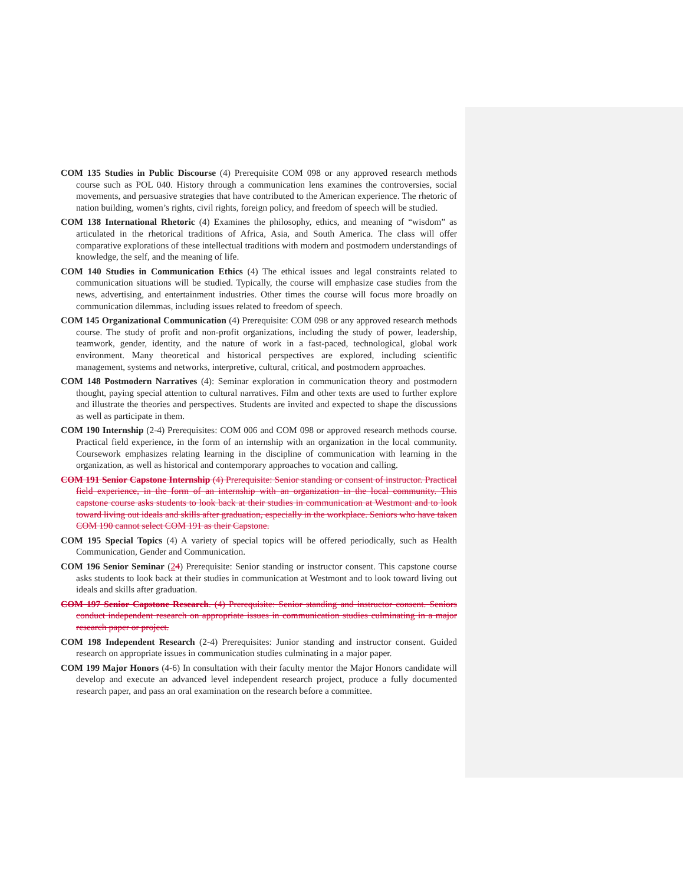COM 135 Studies in Public Discourse (4) Prerequisite COM 098 or any approved research methods course such as POL 040. History through a communication lens examines the controversies, social movements, and persuasive strategies that have contributed to the American experience. The rhetoric of nation building, women’s rights, civil rights, foreign policy, and freedom of speech will be studied.
COM 138 International Rhetoric (4) Examines the philosophy, ethics, and meaning of “wisdom” as articulated in the rhetorical traditions of Africa, Asia, and South America. The class will offer comparative explorations of these intellectual traditions with modern and postmodern understandings of knowledge, the self, and the meaning of life.
COM 140 Studies in Communication Ethics (4) The ethical issues and legal constraints related to communication situations will be studied. Typically, the course will emphasize case studies from the news, advertising, and entertainment industries. Other times the course will focus more broadly on communication dilemmas, including issues related to freedom of speech.
COM 145 Organizational Communication (4) Prerequisite: COM 098 or any approved research methods course. The study of profit and non-profit organizations, including the study of power, leadership, teamwork, gender, identity, and the nature of work in a fast-paced, technological, global work environment. Many theoretical and historical perspectives are explored, including scientific management, systems and networks, interpretive, cultural, critical, and postmodern approaches.
COM 148 Postmodern Narratives (4): Seminar exploration in communication theory and postmodern thought, paying special attention to cultural narratives. Film and other texts are used to further explore and illustrate the theories and perspectives. Students are invited and expected to shape the discussions as well as participate in them.
COM 190 Internship (2-4) Prerequisites: COM 006 and COM 098 or approved research methods course. Practical field experience, in the form of an internship with an organization in the local community. Coursework emphasizes relating learning in the discipline of communication with learning in the organization, as well as historical and contemporary approaches to vocation and calling.
COM 191 Senior Capstone Internship (4) Prerequisite: Senior standing or consent of instructor. Practical field experience, in the form of an internship with an organization in the local community. This capstone course asks students to look back at their studies in communication at Westmont and to look toward living out ideals and skills after graduation, especially in the workplace. Seniors who have taken COM 190 cannot select COM 191 as their Capstone.
COM 195 Special Topics (4) A variety of special topics will be offered periodically, such as Health Communication, Gender and Communication.
COM 196 Senior Seminar (24) Prerequisite: Senior standing or instructor consent. This capstone course asks students to look back at their studies in communication at Westmont and to look toward living out ideals and skills after graduation.
COM 197 Senior Capstone Research. (4) Prerequisite: Senior standing and instructor consent. Seniors conduct independent research on appropriate issues in communication studies culminating in a major research paper or project.
COM 198 Independent Research (2-4) Prerequisites: Junior standing and instructor consent. Guided research on appropriate issues in communication studies culminating in a major paper.
COM 199 Major Honors (4-6) In consultation with their faculty mentor the Major Honors candidate will develop and execute an advanced level independent research project, produce a fully documented research paper, and pass an oral examination on the research before a committee.